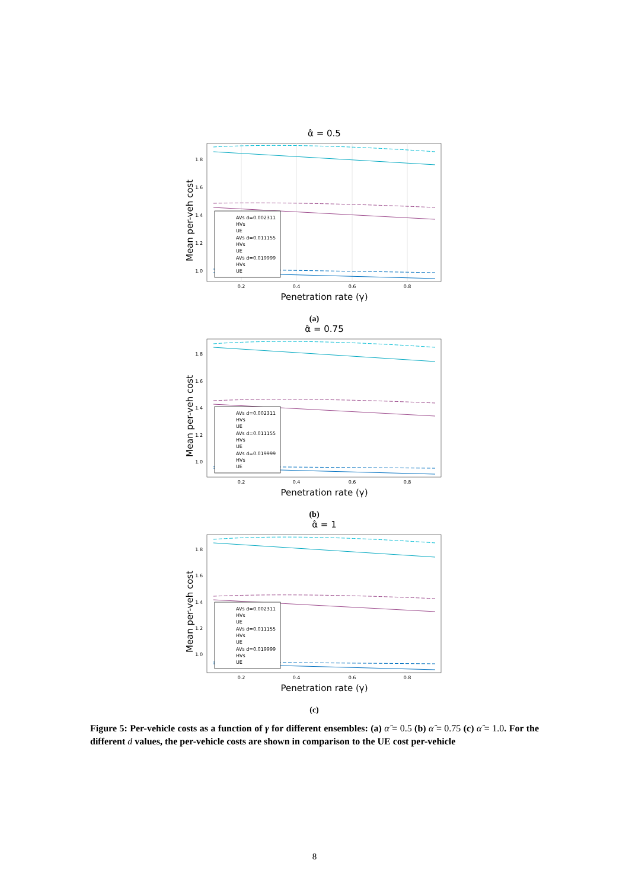α̂ = 0.5
Mean per-veh cost
1.8
1.6
1.4
1.2
1.0
0.2
0.4
0.6
0.8
Penetration rate (γ)
AVs d=0.002311
HVs
UE
AVs d=0.011155
HVs
UE
AVs d=0.019999
HVs
UE
(a)
α̂ = 0.75
Mean per-veh cost
1.8
1.6
1.4
1.2
1.0
0.2
0.4
0.6
0.8
Penetration rate (γ)
AVs d=0.002311
HVs
UE
AVs d=0.011155
HVs
UE
AVs d=0.019999
HVs
UE
(b)
α̂ = 1
Mean per-veh cost
1.8
1.6
1.4
1.2
1.0
0.2
0.4
0.6
0.8
Penetration rate (γ)
AVs d=0.002311
HVs
UE
AVs d=0.011155
HVs
UE
AVs d=0.019999
HVs
UE
(c)
Figure 5: Per-vehicle costs as a function of γ for different ensembles: (a) α̂ = 0.5 (b) α̂ = 0.75 (c) α̂ = 1.0. For the different d values, the per-vehicle costs are shown in comparison to the UE cost per-vehicle
8